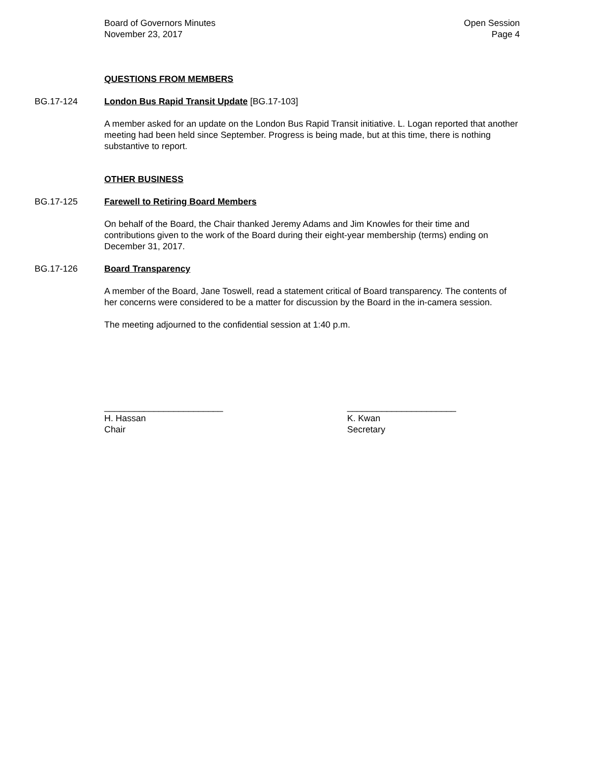Board of Governors Minutes
November 23, 2017
Open Session
Page 4
QUESTIONS FROM MEMBERS
BG.17-124 London Bus Rapid Transit Update [BG.17-103]
A member asked for an update on the London Bus Rapid Transit initiative. L. Logan reported that another meeting had been held since September. Progress is being made, but at this time, there is nothing substantive to report.
OTHER BUSINESS
BG.17-125 Farewell to Retiring Board Members
On behalf of the Board, the Chair thanked Jeremy Adams and Jim Knowles for their time and contributions given to the work of the Board during their eight-year membership (terms) ending on December 31, 2017.
BG.17-126 Board Transparency
A member of the Board, Jane Toswell, read a statement critical of Board transparency. The contents of her concerns were considered to be a matter for discussion by the Board in the in-camera session.
The meeting adjourned to the confidential session at 1:40 p.m.
________________________
H. Hassan
Chair
______________________
K. Kwan
Secretary